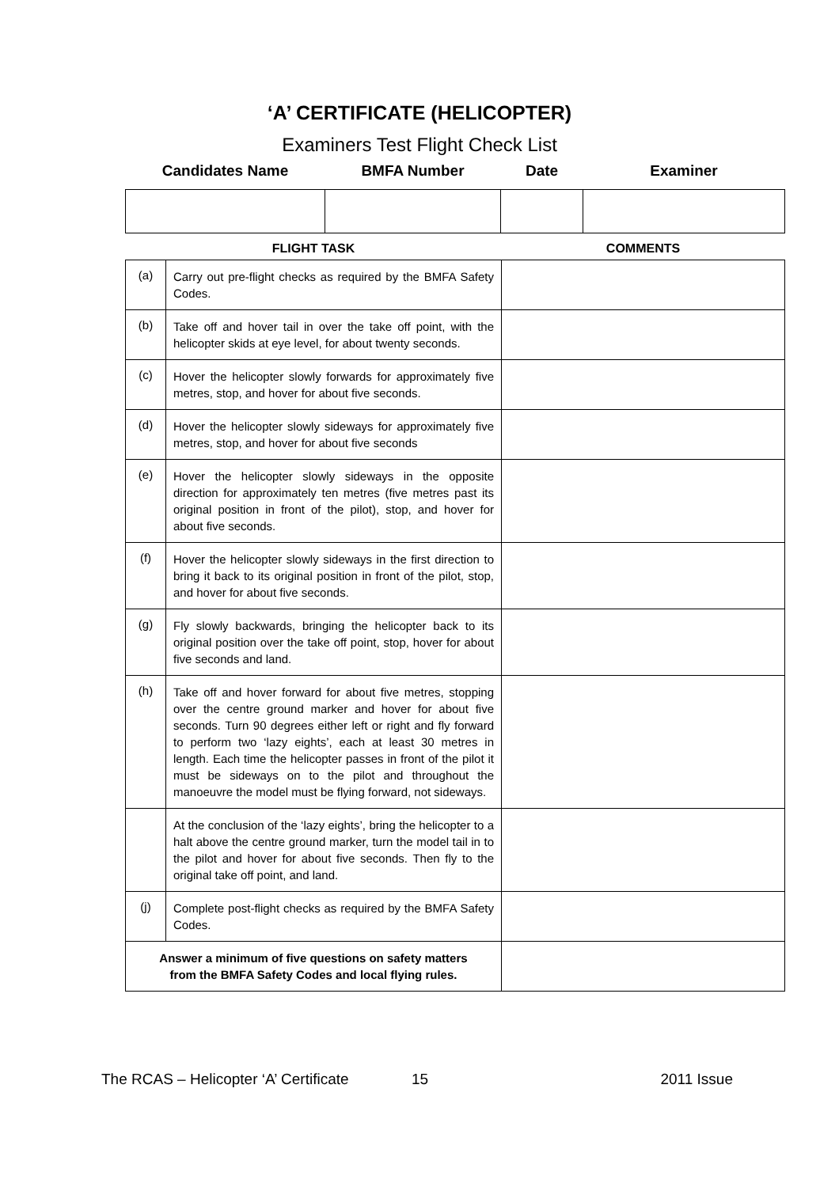‘A’ CERTIFICATE (HELICOPTER)
Examiners Test Flight Check List
| Candidates Name | BMFA Number | Date | Examiner |
| FLIGHT TASK | | COMMENTS |
| (a) | Carry out pre-flight checks as required by the BMFA Safety Codes. | |
| (b) | Take off and hover tail in over the take off point, with the helicopter skids at eye level, for about twenty seconds. | |
| (c) | Hover the helicopter slowly forwards for approximately five metres, stop, and hover for about five seconds. | |
| (d) | Hover the helicopter slowly sideways for approximately five metres, stop, and hover for about five seconds | |
| (e) | Hover the helicopter slowly sideways in the opposite direction for approximately ten metres (five metres past its original position in front of the pilot), stop, and hover for about five seconds. | |
| (f) | Hover the helicopter slowly sideways in the first direction to bring it back to its original position in front of the pilot, stop, and hover for about five seconds. | |
| (g) | Fly slowly backwards, bringing the helicopter back to its original position over the take off point, stop, hover for about five seconds and land. | |
| (h) | Take off and hover forward for about five metres, stopping over the centre ground marker and hover for about five seconds. Turn 90 degrees either left or right and fly forward to perform two ‘lazy eights’, each at least 30 metres in length. Each time the helicopter passes in front of the pilot it must be sideways on to the pilot and throughout the manoeuvre the model must be flying forward, not sideways. | |
| | At the conclusion of the ‘lazy eights’, bring the helicopter to a halt above the centre ground marker, turn the model tail in to the pilot and hover for about five seconds. Then fly to the original take off point, and land. | |
| (j) | Complete post-flight checks as required by the BMFA Safety Codes. | |
| Answer a minimum of five questions on safety matters from the BMFA Safety Codes and local flying rules. | | |
The RCAS – Helicopter ‘A’ Certificate 15 2011 Issue